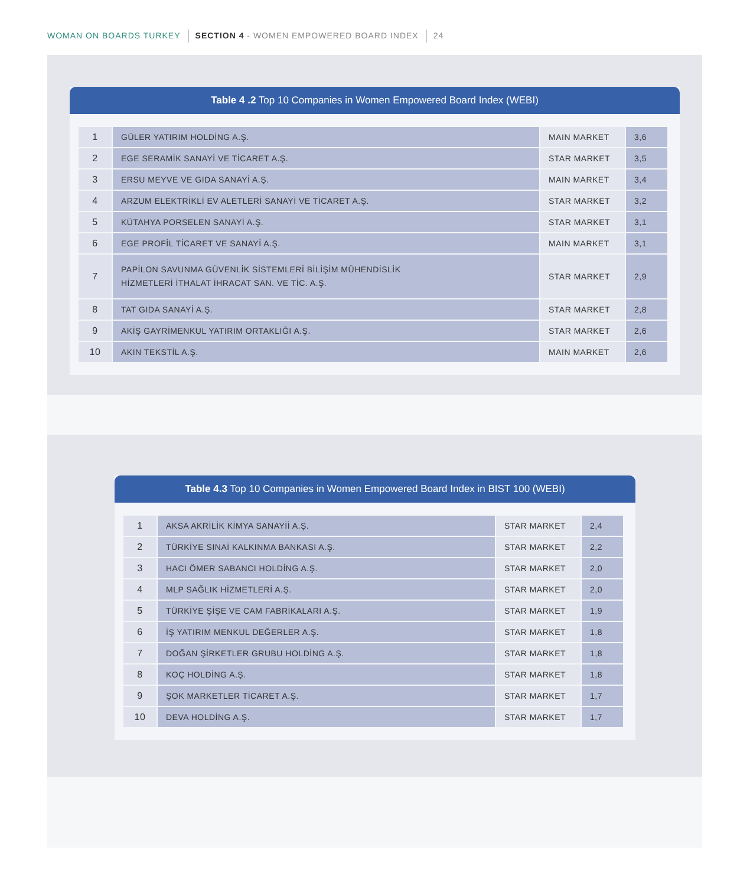WOMAN ON BOARDS TURKEY SECTION 4 - WOMEN EMPOWERED BOARD INDEX 24
Table 4 .2 Top 10 Companies in Women Empowered Board Index (WEBI)
| 1 | GÜLER YATIRIM HOLDİNG A.Ş. | MAIN MARKET | 3,6 |
| 2 | EGE SERAMİK SANAYİ VE TİCARET A.Ş. | STAR MARKET | 3,5 |
| 3 | ERSU MEYVE VE GIDA SANAYİ A.Ş. | MAIN MARKET | 3,4 |
| 4 | ARZUM ELEKTRİKLİ EV ALETLERİ SANAYİ VE TİCARET A.Ş. | STAR MARKET | 3,2 |
| 5 | KÜTAHYA PORSELEN SANAYİ A.Ş. | STAR MARKET | 3,1 |
| 6 | EGE PROFİL TİCARET VE SANAYİ A.Ş. | MAIN MARKET | 3,1 |
| 7 | PAPİLON SAVUNMA GÜVENLİK SİSTEMLERİ BİLİŞİM MÜHENDİSLİK HİZMETLERİ İTHALAT İHRACAT SAN. VE TİC. A.Ş. | STAR MARKET | 2,9 |
| 8 | TAT GIDA SANAYİ A.Ş. | STAR MARKET | 2,8 |
| 9 | AKİŞ GAYRİMENKUL YATIRIM ORTAKLIĞI A.Ş. | STAR MARKET | 2,6 |
| 10 | AKIN TEKSTİL A.Ş. | MAIN MARKET | 2,6 |
Table 4.3 Top 10 Companies in Women Empowered Board Index in BIST 100 (WEBI)
| 1 | AKSA AKRİLİK KİMYA SANAYİİ A.Ş. | STAR MARKET | 2,4 |
| 2 | TÜRKİYE SINAİ KALKINMA BANKASI A.Ş. | STAR MARKET | 2,2 |
| 3 | HACI ÖMER SABANCI HOLDİNG A.Ş. | STAR MARKET | 2,0 |
| 4 | MLP SAĞLIK HİZMETLERİ A.Ş. | STAR MARKET | 2,0 |
| 5 | TÜRKİYE ŞİŞE VE CAM FABRİKALARI A.Ş. | STAR MARKET | 1,9 |
| 6 | İŞ YATIRIM MENKUL DEĞERLER A.Ş. | STAR MARKET | 1,8 |
| 7 | DOĞAN ŞİRKETLER GRUBU HOLDİNG A.Ş. | STAR MARKET | 1,8 |
| 8 | KOÇ HOLDİNG A.Ş. | STAR MARKET | 1,8 |
| 9 | ŞOK MARKETLER TİCARET A.Ş. | STAR MARKET | 1,7 |
| 10 | DEVA HOLDİNG A.Ş. | STAR MARKET | 1,7 |